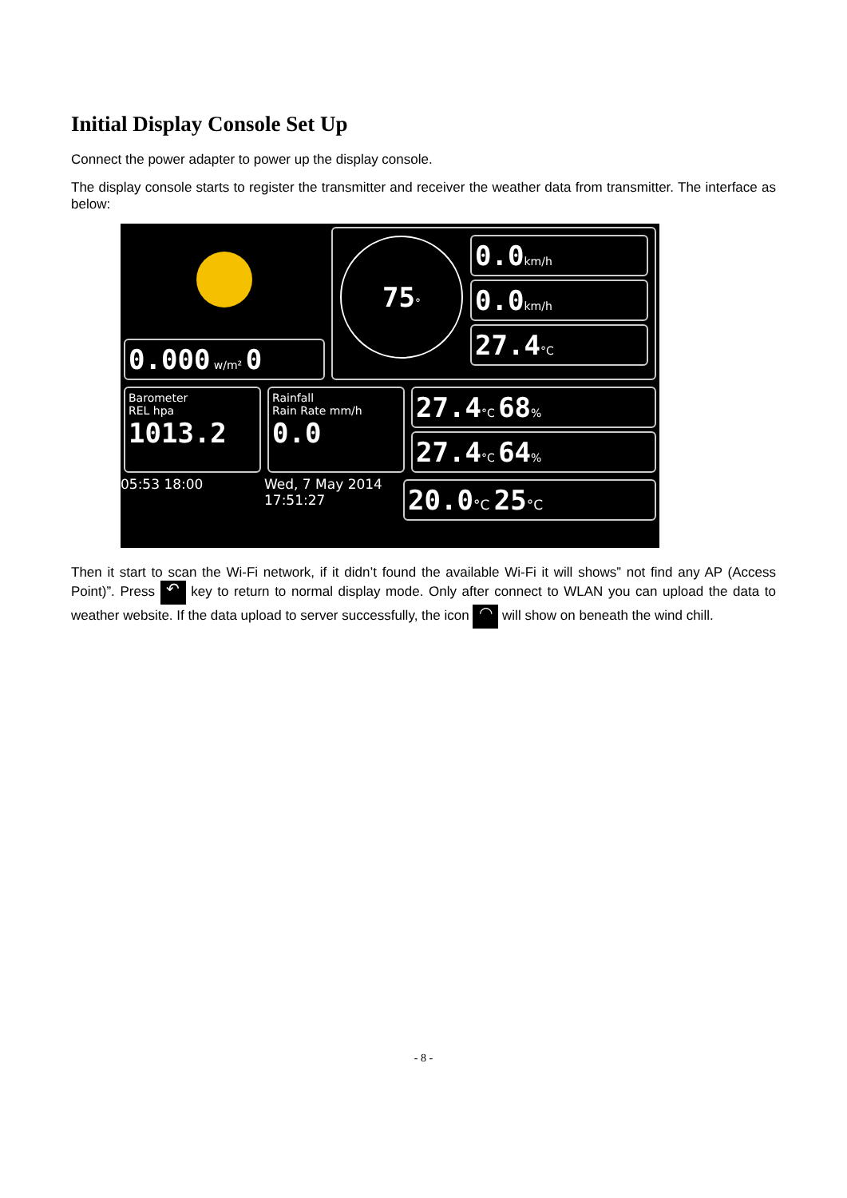Initial Display Console Set Up
Connect the power adapter to power up the display console.
The display console starts to register the transmitter and receiver the weather data from transmitter. The interface as below:
0.000 w/m² 0
75°
0.0km/h
0.0km/h
27.4°C
Barometer
REL hpa
1013.2
Rainfall
Rain Rate mm/h
0.0
27.4°C 68%
27.4°C 64%
05:53 18:00 Wed, 7 May 2014
17:51:27
20.0°C 25°C
Then it start to scan the Wi-Fi network, if it didn’t found the available Wi-Fi it will shows” not find any AP (Access Point)”. Press ↶ key to return to normal display mode. Only after connect to WLAN you can upload the data to weather website. If the data upload to server successfully, the icon ◠ will show on beneath the wind chill.
- 8 -